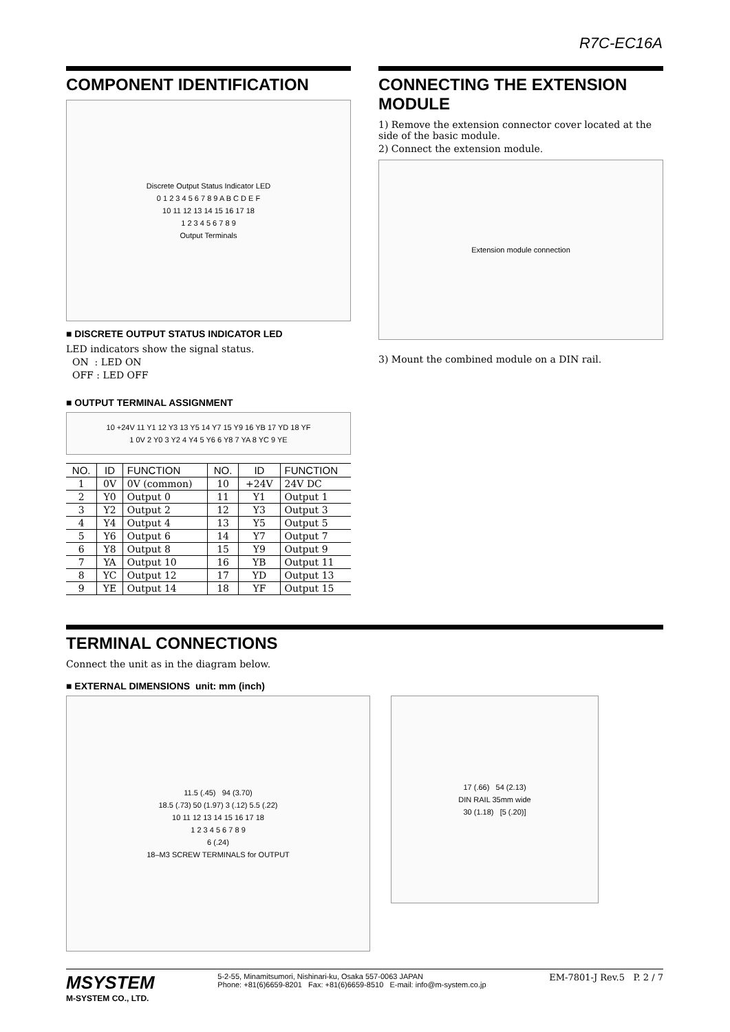R7C-EC16A
COMPONENT IDENTIFICATION
Discrete Output Status Indicator LED
0 1 2 3 4 5 6 7 8 9 A B C D E F
10 11 12 13 14 15 16 17 18
1 2 3 4 5 6 7 8 9
Output Terminals
■ DISCRETE OUTPUT STATUS INDICATOR LED
LED indicators show the signal status.
ON : LED ON
OFF : LED OFF
■ OUTPUT TERMINAL ASSIGNMENT
10 +24V 11 Y1 12 Y3 13 Y5 14 Y7 15 Y9 16 YB 17 YD 18 YF
1 0V 2 Y0 3 Y2 4 Y4 5 Y6 6 Y8 7 YA 8 YC 9 YE
| NO. | ID | FUNCTION | NO. | ID | FUNCTION |
| --- | --- | --- | --- | --- | --- |
| 1 | 0V | 0V (common) | 10 | +24V | 24V DC |
| 2 | Y0 | Output 0 | 11 | Y1 | Output 1 |
| 3 | Y2 | Output 2 | 12 | Y3 | Output 3 |
| 4 | Y4 | Output 4 | 13 | Y5 | Output 5 |
| 5 | Y6 | Output 6 | 14 | Y7 | Output 7 |
| 6 | Y8 | Output 8 | 15 | Y9 | Output 9 |
| 7 | YA | Output 10 | 16 | YB | Output 11 |
| 8 | YC | Output 12 | 17 | YD | Output 13 |
| 9 | YE | Output 14 | 18 | YF | Output 15 |
CONNECTING THE EXTENSION MODULE
1) Remove the extension connector cover located at the side of the basic module.
2) Connect the extension module.
Extension module connection
3) Mount the combined module on a DIN rail.
TERMINAL CONNECTIONS
Connect the unit as in the diagram below.
■ EXTERNAL DIMENSIONS unit: mm (inch)
11.5 (.45) 94 (3.70)
18.5 (.73) 50 (1.97) 3 (.12) 5.5 (.22)
10 11 12 13 14 15 16 17 18
1 2 3 4 5 6 7 8 9
6 (.24)
18–M3 SCREW TERMINALS for OUTPUT
17 (.66) 54 (2.13)
DIN RAIL 35mm wide
30 (1.18) [5 (.20)]
MSYSTEM
M-SYSTEM CO., LTD.
5-2-55, Minamitsumori, Nishinari-ku, Osaka 557-0063 JAPAN
Phone: +81(6)6659-8201 Fax: +81(6)6659-8510 E-mail: info@m-system.co.jp
EM-7801-J Rev.5 P. 2 / 7